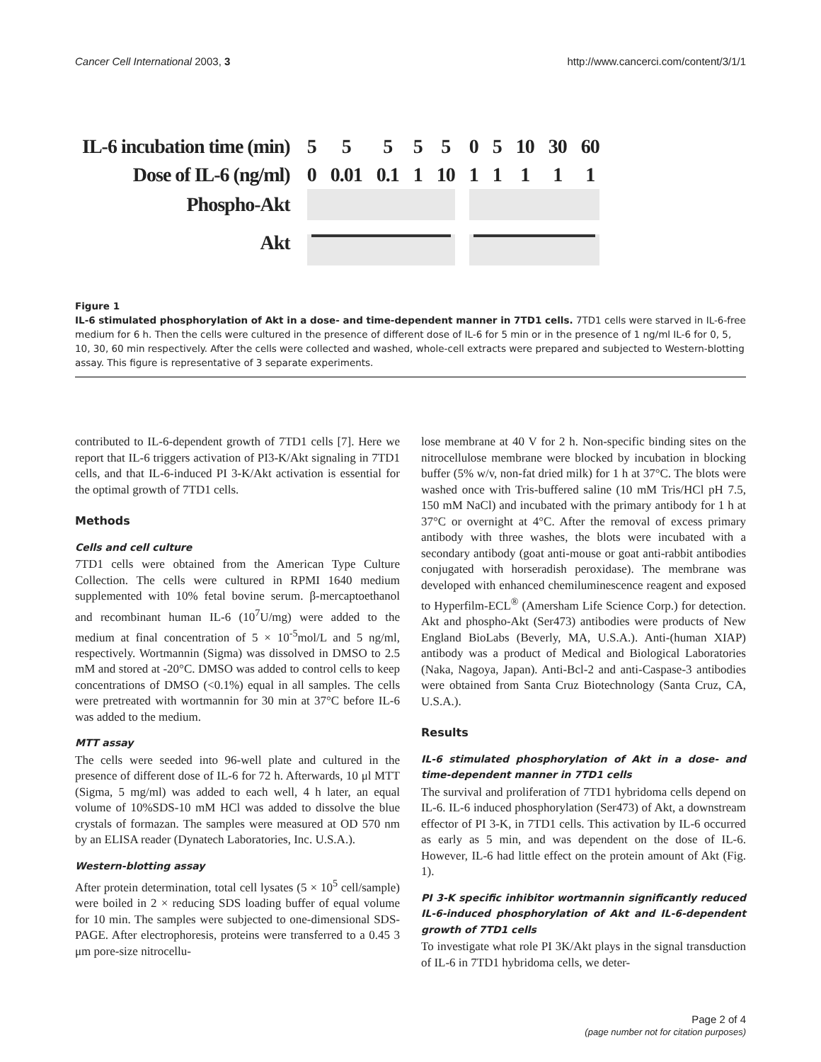Cancer Cell International 2003, 3 http://www.cancerci.com/content/3/1/1
| IL-6 incubation time (min) | 5 | 5 | 5 | 5 | 5 | 0 | 5 | 10 | 30 | 60 |
| Dose of IL-6 (ng/ml) | 0 | 0.01 | 0.1 | 1 | 10 | 1 | 1 | 1 | 1 | 1 |
| Phospho-Akt | | | | | | | | | | |
| Akt | | | | | | | | | | |
Figure 1
IL-6 stimulated phosphorylation of Akt in a dose- and time-dependent manner in 7TD1 cells. 7TD1 cells were starved in IL-6-free medium for 6 h. Then the cells were cultured in the presence of different dose of IL-6 for 5 min or in the presence of 1 ng/ml IL-6 for 0, 5, 10, 30, 60 min respectively. After the cells were collected and washed, whole-cell extracts were prepared and subjected to Western-blotting assay. This figure is representative of 3 separate experiments.
contributed to IL-6-dependent growth of 7TD1 cells [7]. Here we report that IL-6 triggers activation of PI3-K/Akt signaling in 7TD1 cells, and that IL-6-induced PI 3-K/Akt activation is essential for the optimal growth of 7TD1 cells.
Methods
Cells and cell culture
7TD1 cells were obtained from the American Type Culture Collection. The cells were cultured in RPMI 1640 medium supplemented with 10% fetal bovine serum. β-mercaptoethanol and recombinant human IL-6 (10<sup>7</sup>U/mg) were added to the medium at final concentration of 5 × 10<sup>-5</sup>mol/L and 5 ng/ml, respectively. Wortmannin (Sigma) was dissolved in DMSO to 2.5 mM and stored at -20°C. DMSO was added to control cells to keep concentrations of DMSO (<0.1%) equal in all samples. The cells were pretreated with wortmannin for 30 min at 37°C before IL-6 was added to the medium.
MTT assay
The cells were seeded into 96-well plate and cultured in the presence of different dose of IL-6 for 72 h. Afterwards, 10 μl MTT (Sigma, 5 mg/ml) was added to each well, 4 h later, an equal volume of 10%SDS-10 mM HCl was added to dissolve the blue crystals of formazan. The samples were measured at OD 570 nm by an ELISA reader (Dynatech Laboratories, Inc. U.S.A.).
Western-blotting assay
After protein determination, total cell lysates (5 × 10<sup>5</sup> cell/sample) were boiled in 2 × reducing SDS loading buffer of equal volume for 10 min. The samples were subjected to one-dimensional SDS-PAGE. After electrophoresis, proteins were transferred to a 0.45 3 μm pore-size nitrocellu-
lose membrane at 40 V for 2 h. Non-specific binding sites on the nitrocellulose membrane were blocked by incubation in blocking buffer (5% w/v, non-fat dried milk) for 1 h at 37°C. The blots were washed once with Tris-buffered saline (10 mM Tris/HCl pH 7.5, 150 mM NaCl) and incubated with the primary antibody for 1 h at 37°C or overnight at 4°C. After the removal of excess primary antibody with three washes, the blots were incubated with a secondary antibody (goat anti-mouse or goat anti-rabbit antibodies conjugated with horseradish peroxidase). The membrane was developed with enhanced chemiluminescence reagent and exposed to Hyperfilm-ECL<sup>®</sup> (Amersham Life Science Corp.) for detection. Akt and phospho-Akt (Ser473) antibodies were products of New England BioLabs (Beverly, MA, U.S.A.). Anti-(human XIAP) antibody was a product of Medical and Biological Laboratories (Naka, Nagoya, Japan). Anti-Bcl-2 and anti-Caspase-3 antibodies were obtained from Santa Cruz Biotechnology (Santa Cruz, CA, U.S.A.).
Results
IL-6 stimulated phosphorylation of Akt in a dose- and time-dependent manner in 7TD1 cells
The survival and proliferation of 7TD1 hybridoma cells depend on IL-6. IL-6 induced phosphorylation (Ser473) of Akt, a downstream effector of PI 3-K, in 7TD1 cells. This activation by IL-6 occurred as early as 5 min, and was dependent on the dose of IL-6. However, IL-6 had little effect on the protein amount of Akt (Fig. 1).
PI 3-K specific inhibitor wortmannin significantly reduced IL-6-induced phosphorylation of Akt and IL-6-dependent growth of 7TD1 cells
To investigate what role PI 3K/Akt plays in the signal transduction of IL-6 in 7TD1 hybridoma cells, we deter-
Page 2 of 4
(page number not for citation purposes)